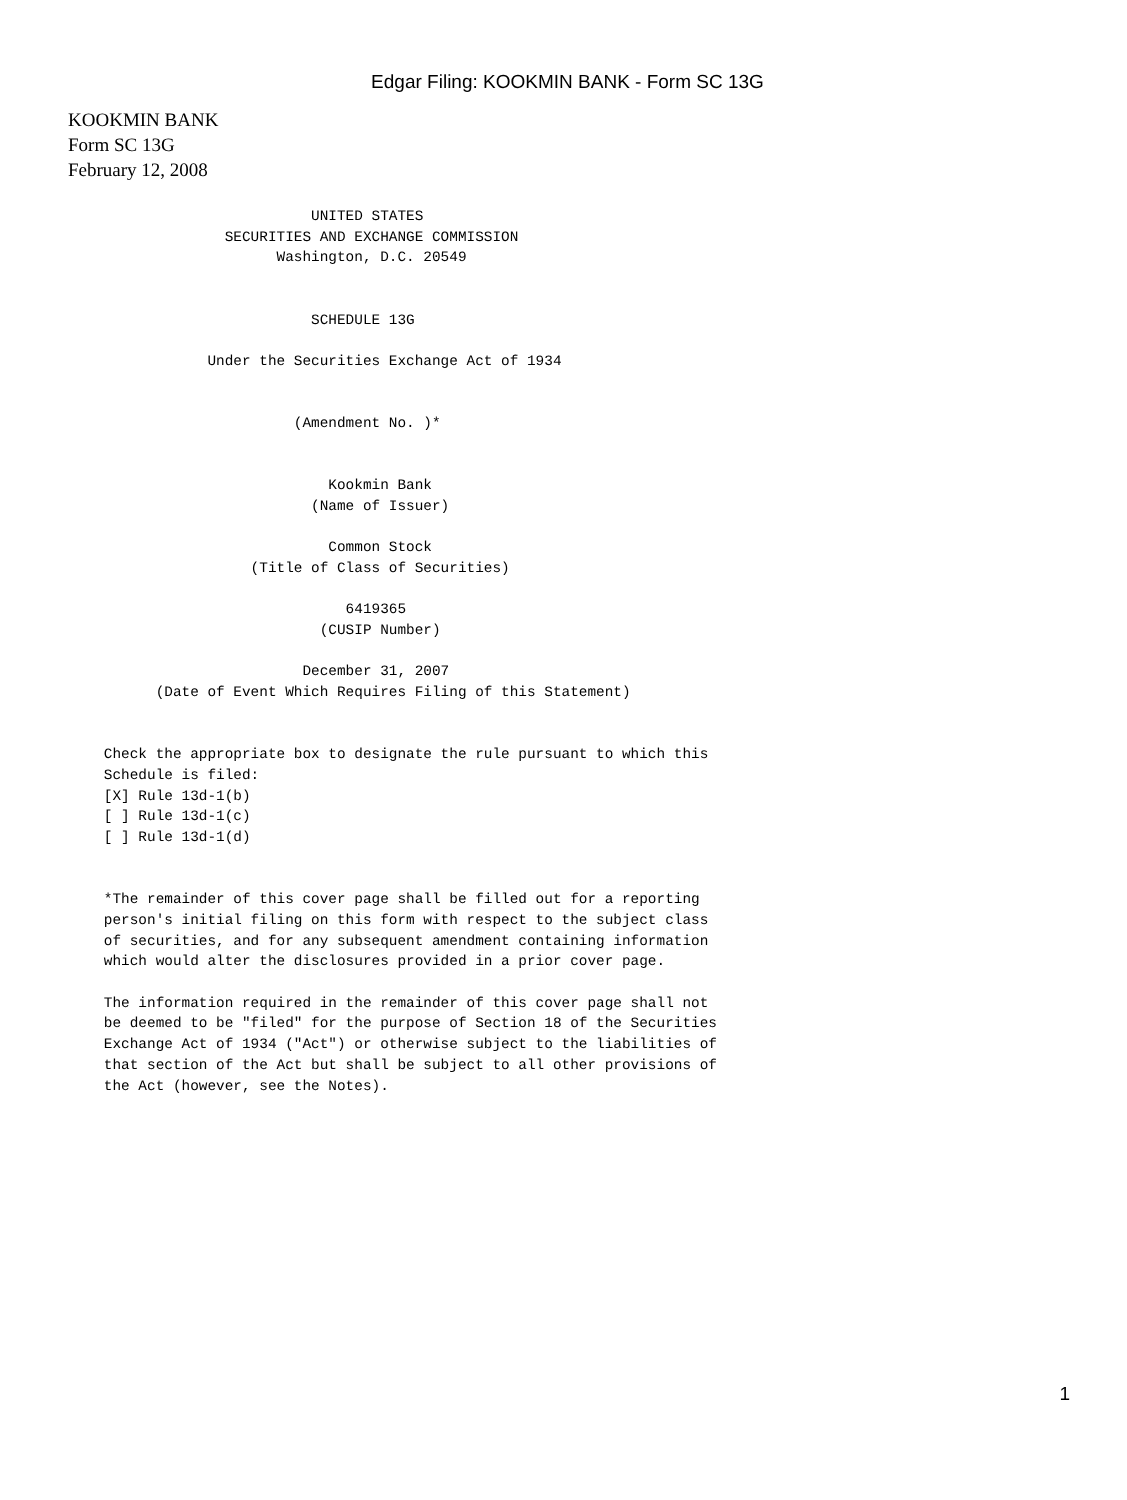Edgar Filing: KOOKMIN BANK - Form SC 13G
KOOKMIN BANK
Form SC 13G
February 12, 2008
                              UNITED STATES
                    SECURITIES AND EXCHANGE COMMISSION
                          Washington, D.C. 20549


                              SCHEDULE 13G

                  Under the Securities Exchange Act of 1934


                            (Amendment No. )*


                                Kookmin Bank
                              (Name of Issuer)

                                Common Stock
                       (Title of Class of Securities)

                                  6419365
                               (CUSIP Number)

                             December 31, 2007
            (Date of Event Which Requires Filing of this Statement)


      Check the appropriate box to designate the rule pursuant to which this
      Schedule is filed:
      [X] Rule 13d-1(b)
      [ ] Rule 13d-1(c)
      [ ] Rule 13d-1(d)


      *The remainder of this cover page shall be filled out for a reporting
      person's initial filing on this form with respect to the subject class
      of securities, and for any subsequent amendment containing information
      which would alter the disclosures provided in a prior cover page.

      The information required in the remainder of this cover page shall not
      be deemed to be "filed" for the purpose of Section 18 of the Securities
      Exchange Act of 1934 ("Act") or otherwise subject to the liabilities of
      that section of the Act but shall be subject to all other provisions of
      the Act (however, see the Notes).
1